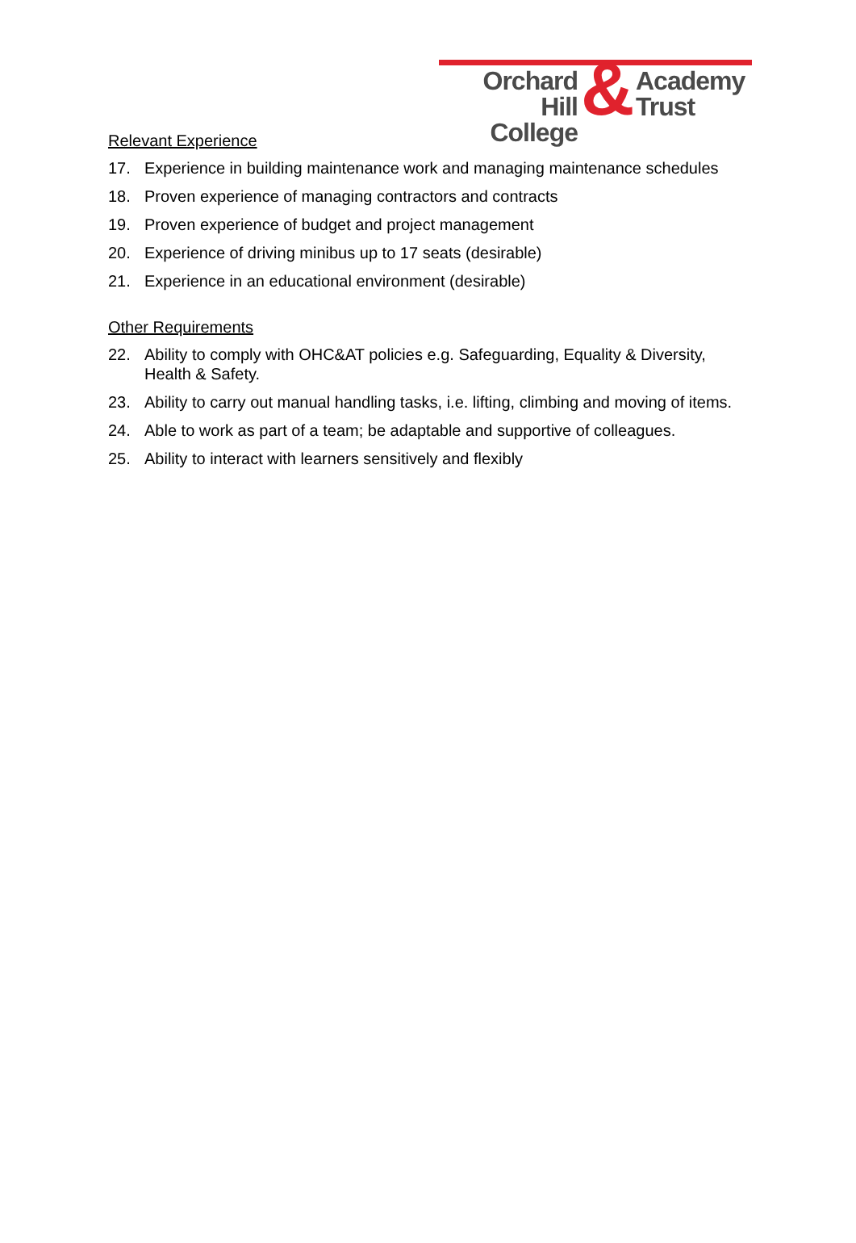Orchard Hill
College
&
Academy
Trust
Relevant Experience
17. Experience in building maintenance work and managing maintenance schedules
18. Proven experience of managing contractors and contracts
19. Proven experience of budget and project management
20. Experience of driving minibus up to 17 seats (desirable)
21. Experience in an educational environment (desirable)
Other Requirements
22. Ability to comply with OHC&AT policies e.g. Safeguarding, Equality & Diversity, Health & Safety.
23. Ability to carry out manual handling tasks, i.e. lifting, climbing and moving of items.
24. Able to work as part of a team; be adaptable and supportive of colleagues.
25. Ability to interact with learners sensitively and flexibly